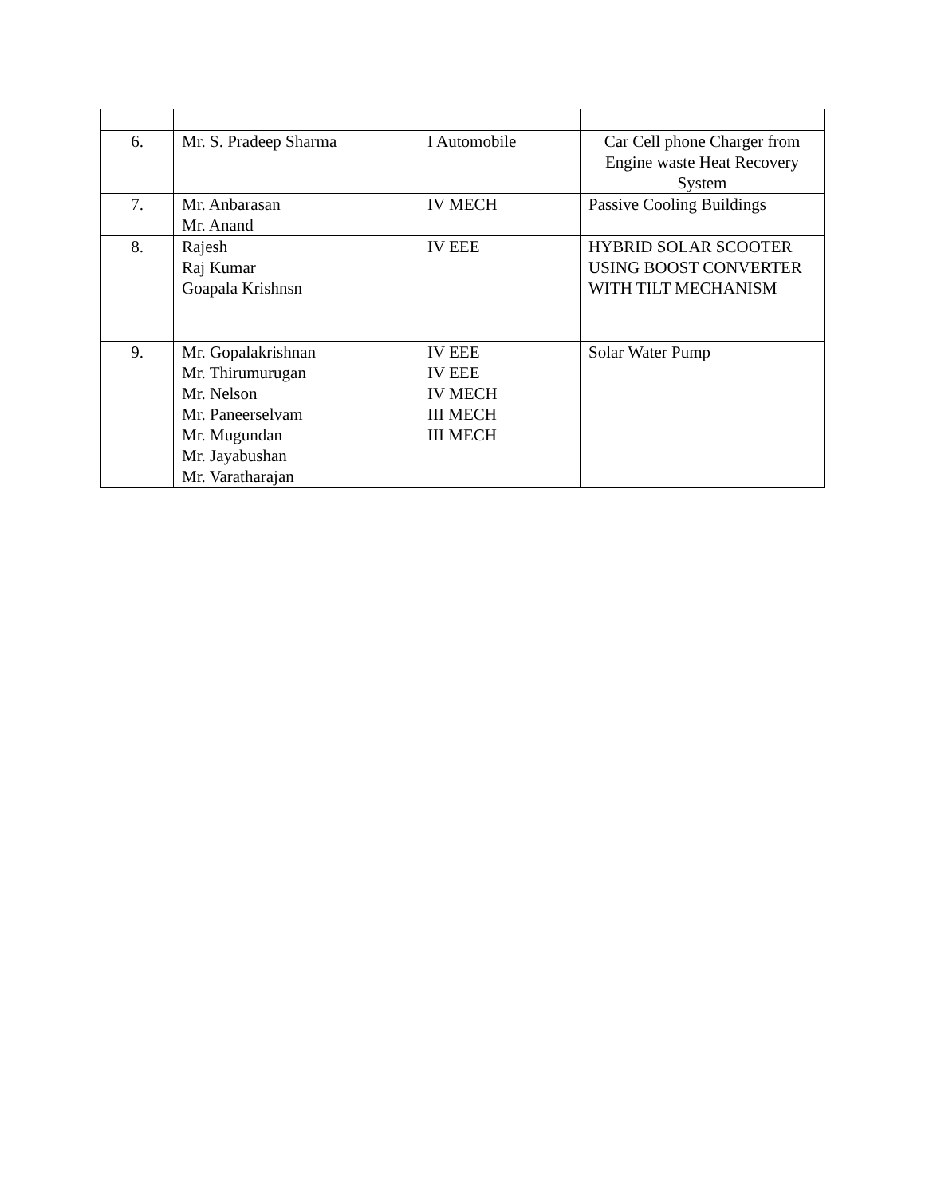| 6. | Mr. S. Pradeep Sharma | I Automobile | Car Cell phone Charger from Engine waste Heat Recovery System |
| 7. | Mr. Anbarasan Mr. Anand | IV MECH | Passive Cooling Buildings |
| 8. | Rajesh Raj Kumar Goapala Krishnsn | IV EEE | HYBRID SOLAR SCOOTER USING BOOST CONVERTER WITH TILT MECHANISM |
| 9. | Mr. Gopalakrishnan Mr. Thirumurugan Mr. Nelson Mr. Paneerselvam Mr. Mugundan Mr. Jayabushan Mr. Varatharajan | IV EEE IV EEE IV MECH III MECH III MECH | Solar Water Pump |